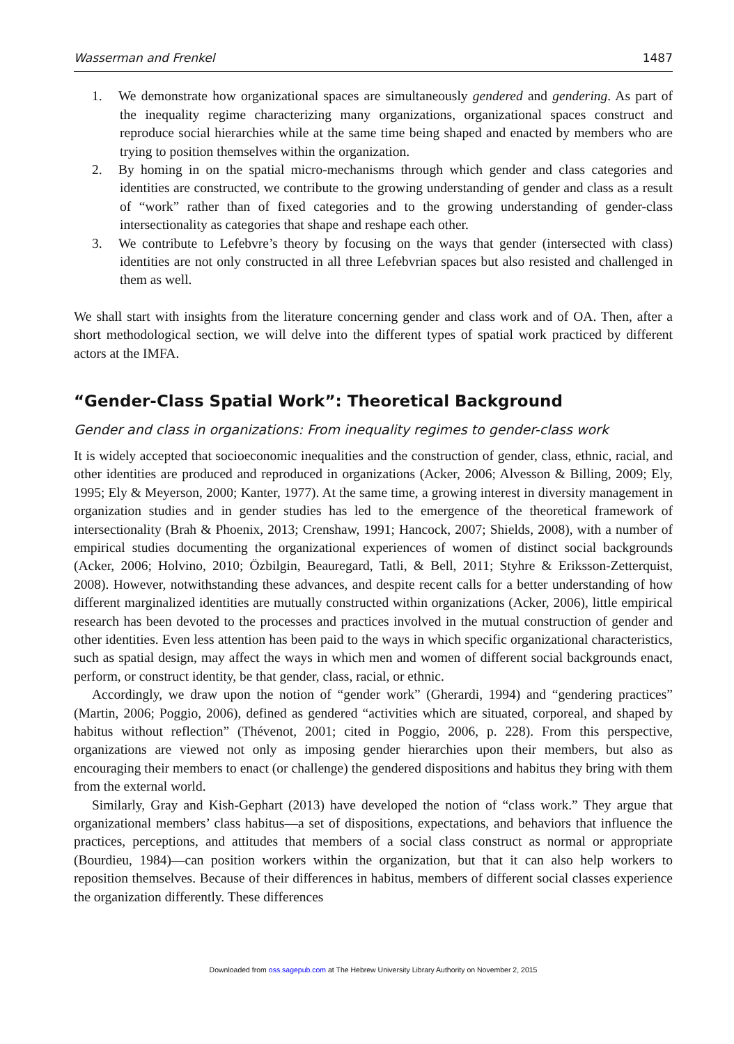Wasserman and Frenkel 1487
1. We demonstrate how organizational spaces are simultaneously gendered and gendering. As part of the inequality regime characterizing many organizations, organizational spaces construct and reproduce social hierarchies while at the same time being shaped and enacted by members who are trying to position themselves within the organization.
2. By homing in on the spatial micro-mechanisms through which gender and class categories and identities are constructed, we contribute to the growing understanding of gender and class as a result of “work” rather than of fixed categories and to the growing understanding of gender-class intersectionality as categories that shape and reshape each other.
3. We contribute to Lefebvre’s theory by focusing on the ways that gender (intersected with class) identities are not only constructed in all three Lefebvrian spaces but also resisted and challenged in them as well.
We shall start with insights from the literature concerning gender and class work and of OA. Then, after a short methodological section, we will delve into the different types of spatial work practiced by different actors at the IMFA.
“Gender-Class Spatial Work”: Theoretical Background
Gender and class in organizations: From inequality regimes to gender-class work
It is widely accepted that socioeconomic inequalities and the construction of gender, class, ethnic, racial, and other identities are produced and reproduced in organizations (Acker, 2006; Alvesson & Billing, 2009; Ely, 1995; Ely & Meyerson, 2000; Kanter, 1977). At the same time, a growing interest in diversity management in organization studies and in gender studies has led to the emergence of the theoretical framework of intersectionality (Brah & Phoenix, 2013; Crenshaw, 1991; Hancock, 2007; Shields, 2008), with a number of empirical studies documenting the organizational experiences of women of distinct social backgrounds (Acker, 2006; Holvino, 2010; Özbilgin, Beauregard, Tatli, & Bell, 2011; Styhre & Eriksson-Zetterquist, 2008). However, notwithstanding these advances, and despite recent calls for a better understanding of how different marginalized identities are mutually constructed within organizations (Acker, 2006), little empirical research has been devoted to the processes and practices involved in the mutual construction of gender and other identities. Even less attention has been paid to the ways in which specific organizational characteristics, such as spatial design, may affect the ways in which men and women of different social backgrounds enact, perform, or construct identity, be that gender, class, racial, or ethnic.
Accordingly, we draw upon the notion of “gender work” (Gherardi, 1994) and “gendering practices” (Martin, 2006; Poggio, 2006), defined as gendered “activities which are situated, corporeal, and shaped by habitus without reflection” (Thévenot, 2001; cited in Poggio, 2006, p. 228). From this perspective, organizations are viewed not only as imposing gender hierarchies upon their members, but also as encouraging their members to enact (or challenge) the gendered dispositions and habitus they bring with them from the external world.
Similarly, Gray and Kish-Gephart (2013) have developed the notion of “class work.” They argue that organizational members’ class habitus—a set of dispositions, expectations, and behaviors that influence the practices, perceptions, and attitudes that members of a social class construct as normal or appropriate (Bourdieu, 1984)—can position workers within the organization, but that it can also help workers to reposition themselves. Because of their differences in habitus, members of different social classes experience the organization differently. These differences
Downloaded from oss.sagepub.com at The Hebrew University Library Authority on November 2, 2015